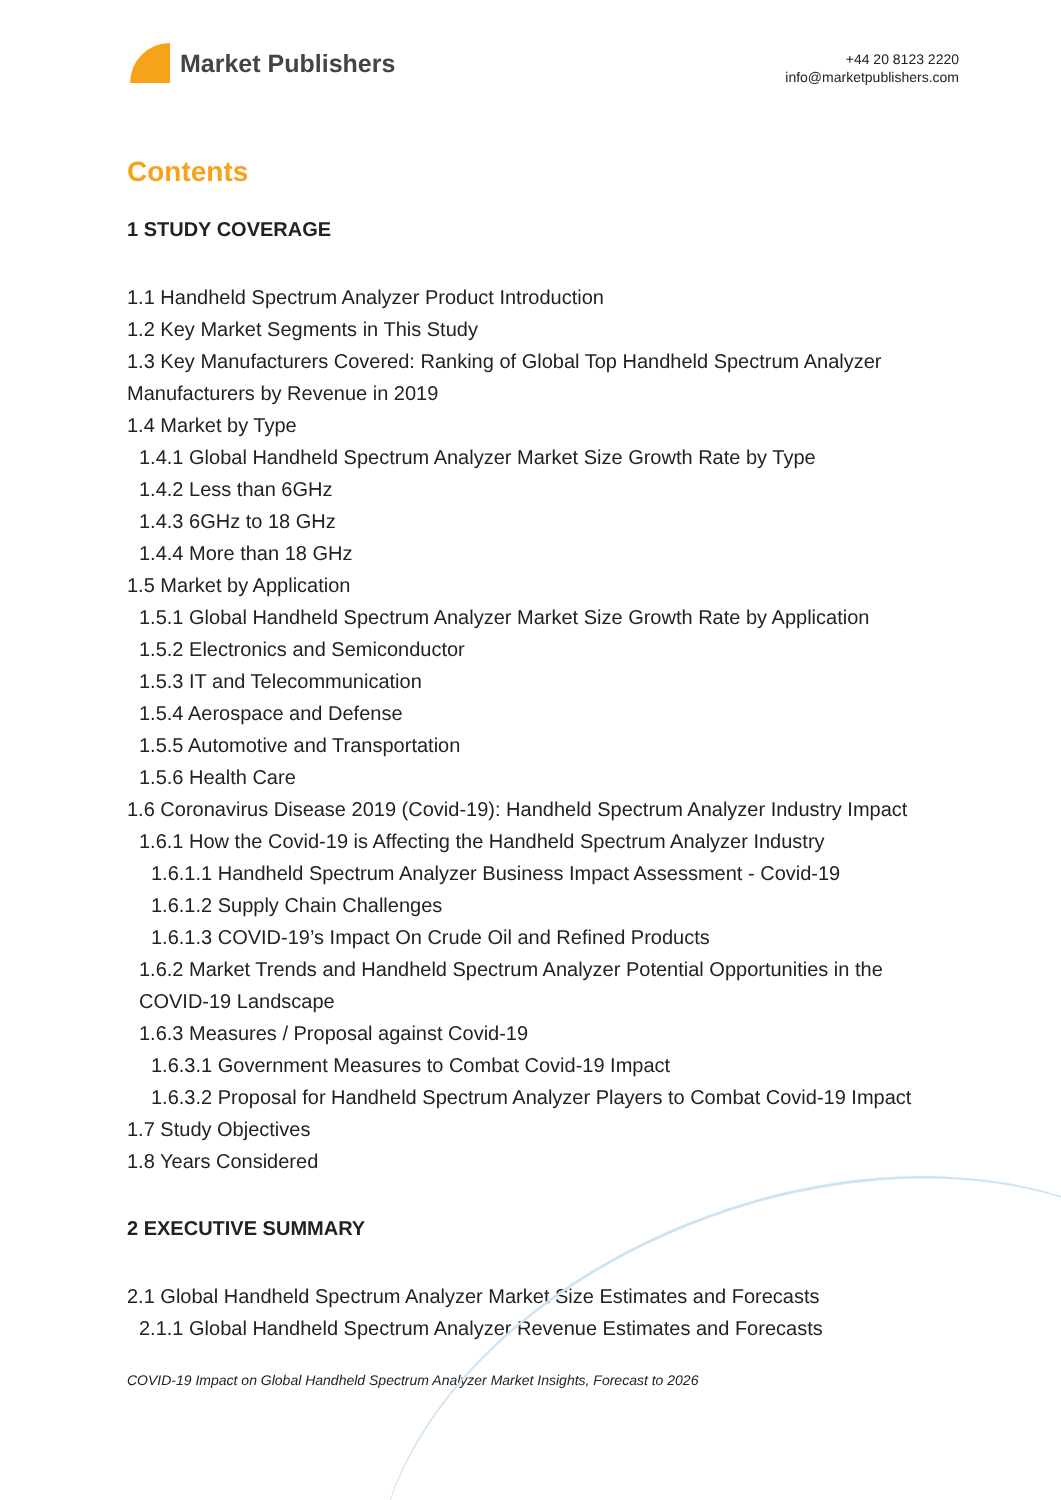Market Publishers
+44 20 8123 2220
info@marketpublishers.com
Contents
1 STUDY COVERAGE
1.1 Handheld Spectrum Analyzer Product Introduction
1.2 Key Market Segments in This Study
1.3 Key Manufacturers Covered: Ranking of Global Top Handheld Spectrum Analyzer Manufacturers by Revenue in 2019
1.4 Market by Type
1.4.1 Global Handheld Spectrum Analyzer Market Size Growth Rate by Type
1.4.2 Less than 6GHz
1.4.3 6GHz to 18 GHz
1.4.4 More than 18 GHz
1.5 Market by Application
1.5.1 Global Handheld Spectrum Analyzer Market Size Growth Rate by Application
1.5.2 Electronics and Semiconductor
1.5.3 IT and Telecommunication
1.5.4 Aerospace and Defense
1.5.5 Automotive and Transportation
1.5.6 Health Care
1.6 Coronavirus Disease 2019 (Covid-19): Handheld Spectrum Analyzer Industry Impact
1.6.1 How the Covid-19 is Affecting the Handheld Spectrum Analyzer Industry
1.6.1.1 Handheld Spectrum Analyzer Business Impact Assessment - Covid-19
1.6.1.2 Supply Chain Challenges
1.6.1.3 COVID-19’s Impact On Crude Oil and Refined Products
1.6.2 Market Trends and Handheld Spectrum Analyzer Potential Opportunities in the COVID-19 Landscape
1.6.3 Measures / Proposal against Covid-19
1.6.3.1 Government Measures to Combat Covid-19 Impact
1.6.3.2 Proposal for Handheld Spectrum Analyzer Players to Combat Covid-19 Impact
1.7 Study Objectives
1.8 Years Considered
2 EXECUTIVE SUMMARY
2.1 Global Handheld Spectrum Analyzer Market Size Estimates and Forecasts
2.1.1 Global Handheld Spectrum Analyzer Revenue Estimates and Forecasts
COVID-19 Impact on Global Handheld Spectrum Analyzer Market Insights, Forecast to 2026